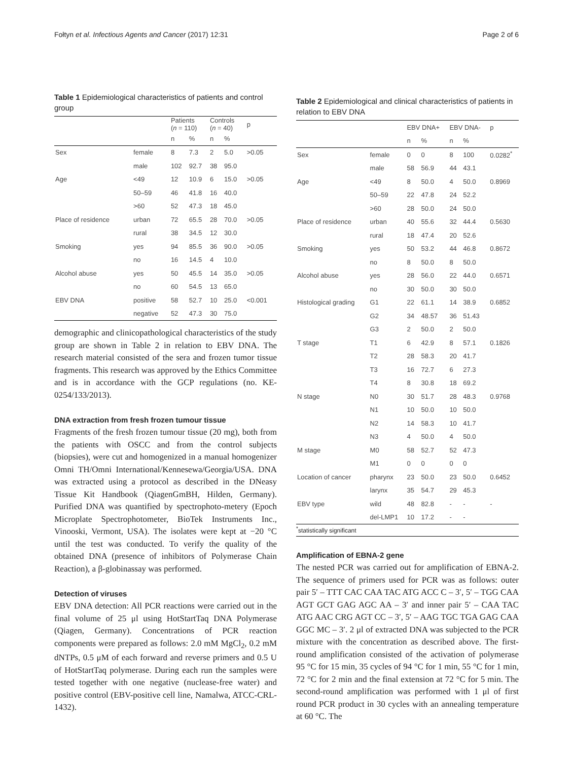Fołtyn et al. Infectious Agents and Cancer (2017) 12:31 Page 2 of 6
Table 1 Epidemiological characteristics of patients and control group
| | | Patients ( n = 110) | | Controls ( n = 40) | | p |
| --- | --- | --- | --- | --- | --- | --- |
| | | n | % | n | % | |
| Sex | female | 8 | 7.3 | 2 | 5.0 | >0.05 |
| | male | 102 | 92.7 | 38 | 95.0 | |
| Age | <49 | 12 | 10.9 | 6 | 15.0 | >0.05 |
| | 50–59 | 46 | 41.8 | 16 | 40.0 | |
| | >60 | 52 | 47.3 | 18 | 45.0 | |
| Place of residence | urban | 72 | 65.5 | 28 | 70.0 | >0.05 |
| | rural | 38 | 34.5 | 12 | 30.0 | |
| Smoking | yes | 94 | 85.5 | 36 | 90.0 | >0.05 |
| | no | 16 | 14.5 | 4 | 10.0 | |
| Alcohol abuse | yes | 50 | 45.5 | 14 | 35.0 | >0.05 |
| | no | 60 | 54.5 | 13 | 65.0 | |
| EBV DNA | positive | 58 | 52.7 | 10 | 25.0 | <0.001 |
| | negative | 52 | 47.3 | 30 | 75.0 | |
demographic and clinicopathological characteristics of the study group are shown in Table 2 in relation to EBV DNA. The research material consisted of the sera and frozen tumor tissue fragments. This research was approved by the Ethics Committee and is in accordance with the GCP regulations (no. KE-0254/133/2013).
DNA extraction from fresh frozen tumour tissue
Fragments of the fresh frozen tumour tissue (20 mg), both from the patients with OSCC and from the control subjects (biopsies), were cut and homogenized in a manual homogenizer Omni TH/Omni International/Kennesewa/Georgia/USA. DNA was extracted using a protocol as described in the DNeasy Tissue Kit Handbook (QiagenGmBH, Hilden, Germany). Purified DNA was quantified by spectrophoto-metery (Epoch Microplate Spectrophotometer, BioTek Instruments Inc., Vinooski, Vermont, USA). The isolates were kept at −20 °C until the test was conducted. To verify the quality of the obtained DNA (presence of inhibitors of Polymerase Chain Reaction), a β-globinassay was performed.
Detection of viruses
EBV DNA detection: All PCR reactions were carried out in the final volume of 25 μl using HotStartTaq DNA Polymerase (Qiagen, Germany). Concentrations of PCR reaction components were prepared as follows: 2.0 mM MgCl<sub>2</sub>, 0.2 mM dNTPs, 0.5 μM of each forward and reverse primers and 0.5 U of HotStartTaq polymerase. During each run the samples were tested together with one negative (nuclease-free water) and positive control (EBV-positive cell line, Namalwa, ATCC-CRL-1432).
Table 2 Epidemiological and clinical characteristics of patients in relation to EBV DNA
| | | EBV DNA+ | | EBV DNA- | | p |
| --- | --- | --- | --- | --- | --- | --- |
| | | n | % | n | % | |
| Sex | female | 0 | 0 | 8 | 100 | 0.0282<sup>*</sup> |
| | male | 58 | 56.9 | 44 | 43.1 | |
| Age | <49 | 8 | 50.0 | 4 | 50.0 | 0.8969 |
| | 50–59 | 22 | 47.8 | 24 | 52.2 | |
| | >60 | 28 | 50.0 | 24 | 50.0 | |
| Place of residence | urban | 40 | 55.6 | 32 | 44.4 | 0.5630 |
| | rural | 18 | 47.4 | 20 | 52.6 | |
| Smoking | yes | 50 | 53.2 | 44 | 46.8 | 0.8672 |
| | no | 8 | 50.0 | 8 | 50.0 | |
| Alcohol abuse | yes | 28 | 56.0 | 22 | 44.0 | 0.6571 |
| | no | 30 | 50.0 | 30 | 50.0 | |
| Histological grading | G1 | 22 | 61.1 | 14 | 38.9 | 0.6852 |
| | G2 | 34 | 48.57 | 36 | 51.43 | |
| | G3 | 2 | 50.0 | 2 | 50.0 | |
| T stage | T1 | 6 | 42.9 | 8 | 57.1 | 0.1826 |
| | T2 | 28 | 58.3 | 20 | 41.7 | |
| | T3 | 16 | 72.7 | 6 | 27.3 | |
| | T4 | 8 | 30.8 | 18 | 69.2 | |
| N stage | N0 | 30 | 51.7 | 28 | 48.3 | 0.9768 |
| | N1 | 10 | 50.0 | 10 | 50.0 | |
| | N2 | 14 | 58.3 | 10 | 41.7 | |
| | N3 | 4 | 50.0 | 4 | 50.0 | |
| M stage | M0 | 58 | 52.7 | 52 | 47.3 | |
| | M1 | 0 | 0 | 0 | 0 | |
| Location of cancer | pharynx | 23 | 50.0 | 23 | 50.0 | 0.6452 |
| | larynx | 35 | 54.7 | 29 | 45.3 | |
| EBV type | wild | 48 | 82.8 | - | - | - |
| | del-LMP1 | 10 | 17.2 | - | - | |
<sup>*</sup> statistically significant
Amplification of EBNA-2 gene
The nested PCR was carried out for amplification of EBNA-2. The sequence of primers used for PCR was as follows: outer pair 5′ – TTT CAC CAA TAC ATG ACC C – 3′, 5′ – TGG CAA AGT GCT GAG AGC AA – 3′ and inner pair 5′ – CAA TAC ATG AAC CRG AGT CC – 3′, 5′ – AAG TGC TGA GAG CAA GGC MC – 3′. 2 μl of extracted DNA was subjected to the PCR mixture with the concentration as described above. The first-round amplification consisted of the activation of polymerase 95 °C for 15 min, 35 cycles of 94 °C for 1 min, 55 °C for 1 min, 72 °C for 2 min and the final extension at 72 °C for 5 min. The second-round amplification was performed with 1 μl of first round PCR product in 30 cycles with an annealing temperature at 60 °C. The